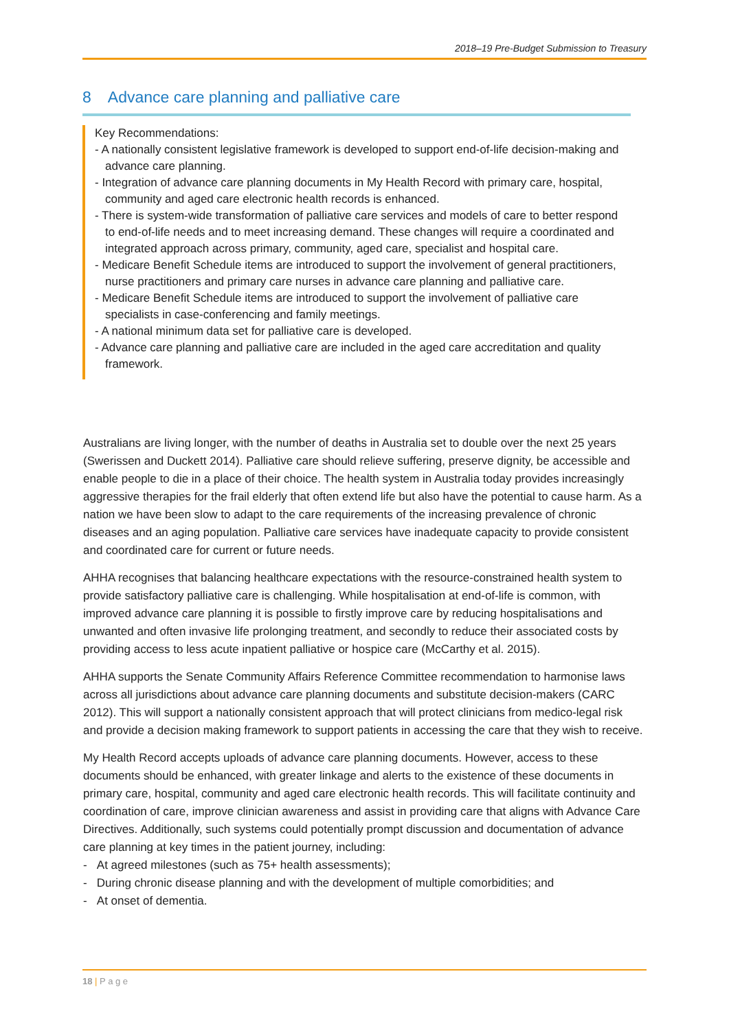2018–19 Pre-Budget Submission to Treasury
8 Advance care planning and palliative care
Key Recommendations:
- A nationally consistent legislative framework is developed to support end-of-life decision-making and advance care planning.
- Integration of advance care planning documents in My Health Record with primary care, hospital, community and aged care electronic health records is enhanced.
- There is system-wide transformation of palliative care services and models of care to better respond to end-of-life needs and to meet increasing demand. These changes will require a coordinated and integrated approach across primary, community, aged care, specialist and hospital care.
- Medicare Benefit Schedule items are introduced to support the involvement of general practitioners, nurse practitioners and primary care nurses in advance care planning and palliative care.
- Medicare Benefit Schedule items are introduced to support the involvement of palliative care specialists in case-conferencing and family meetings.
- A national minimum data set for palliative care is developed.
- Advance care planning and palliative care are included in the aged care accreditation and quality framework.
Australians are living longer, with the number of deaths in Australia set to double over the next 25 years (Swerissen and Duckett 2014). Palliative care should relieve suffering, preserve dignity, be accessible and enable people to die in a place of their choice. The health system in Australia today provides increasingly aggressive therapies for the frail elderly that often extend life but also have the potential to cause harm. As a nation we have been slow to adapt to the care requirements of the increasing prevalence of chronic diseases and an aging population. Palliative care services have inadequate capacity to provide consistent and coordinated care for current or future needs.
AHHA recognises that balancing healthcare expectations with the resource-constrained health system to provide satisfactory palliative care is challenging. While hospitalisation at end-of-life is common, with improved advance care planning it is possible to firstly improve care by reducing hospitalisations and unwanted and often invasive life prolonging treatment, and secondly to reduce their associated costs by providing access to less acute inpatient palliative or hospice care (McCarthy et al. 2015).
AHHA supports the Senate Community Affairs Reference Committee recommendation to harmonise laws across all jurisdictions about advance care planning documents and substitute decision-makers (CARC 2012). This will support a nationally consistent approach that will protect clinicians from medico-legal risk and provide a decision making framework to support patients in accessing the care that they wish to receive.
My Health Record accepts uploads of advance care planning documents. However, access to these documents should be enhanced, with greater linkage and alerts to the existence of these documents in primary care, hospital, community and aged care electronic health records. This will facilitate continuity and coordination of care, improve clinician awareness and assist in providing care that aligns with Advance Care Directives. Additionally, such systems could potentially prompt discussion and documentation of advance care planning at key times in the patient journey, including:
- At agreed milestones (such as 75+ health assessments);
- During chronic disease planning and with the development of multiple comorbidities; and
- At onset of dementia.
18 | P a g e